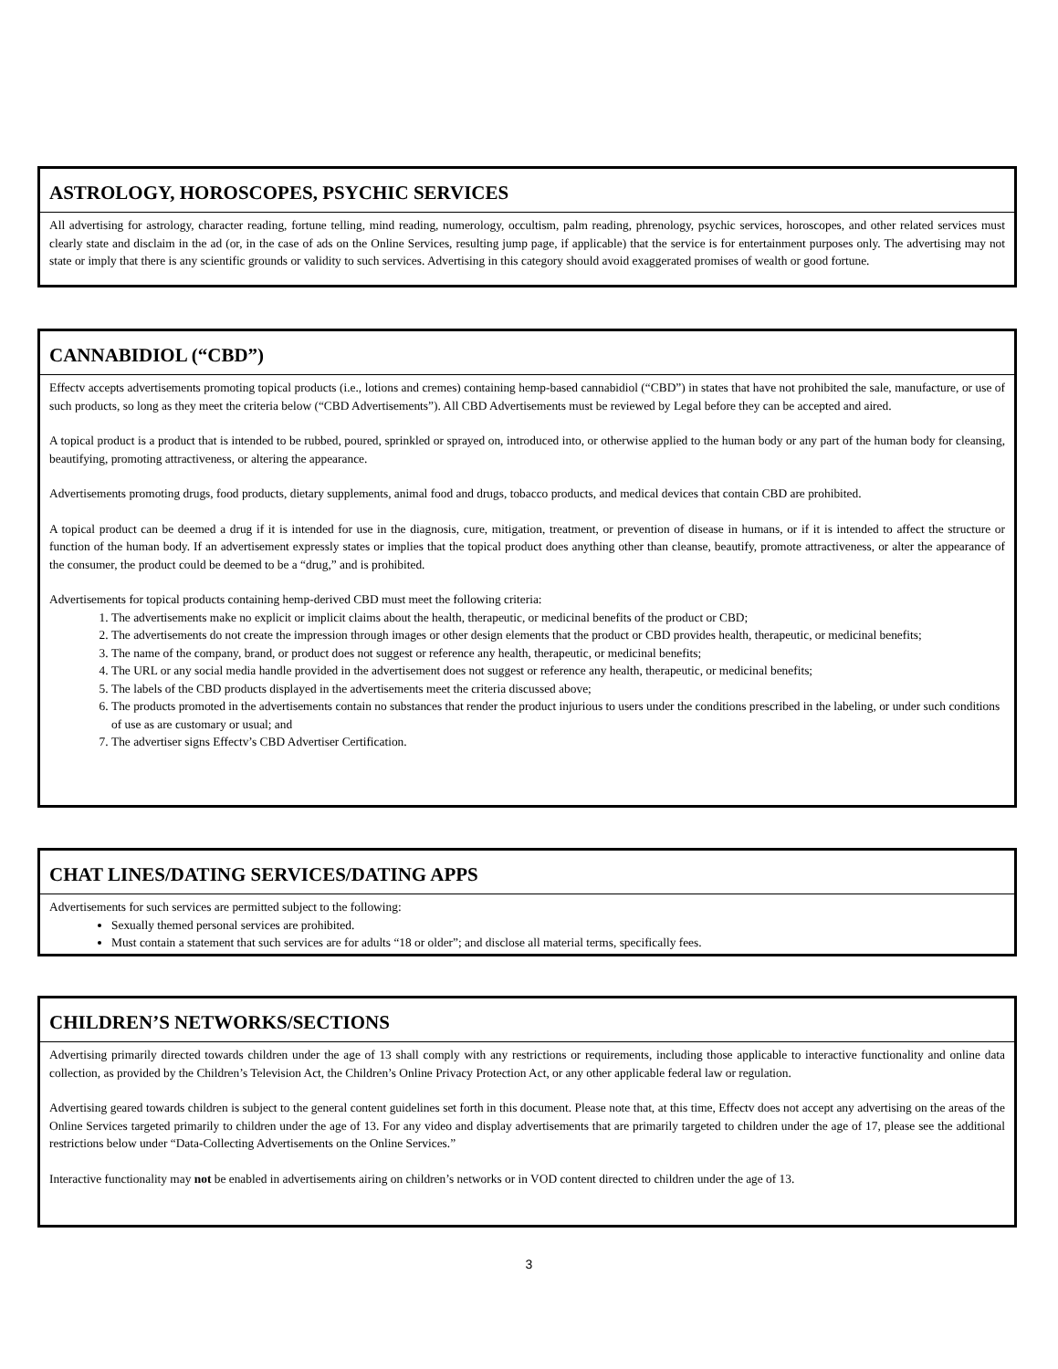ASTROLOGY, HOROSCOPES, PSYCHIC SERVICES
All advertising for astrology, character reading, fortune telling, mind reading, numerology, occultism, palm reading, phrenology, psychic services, horoscopes, and other related services must clearly state and disclaim in the ad (or, in the case of ads on the Online Services, resulting jump page, if applicable) that the service is for entertainment purposes only. The advertising may not state or imply that there is any scientific grounds or validity to such services. Advertising in this category should avoid exaggerated promises of wealth or good fortune.
CANNABIDIOL (“CBD”)
Effectv accepts advertisements promoting topical products (i.e., lotions and cremes) containing hemp-based cannabidiol (“CBD”) in states that have not prohibited the sale, manufacture, or use of such products, so long as they meet the criteria below (“CBD Advertisements”). All CBD Advertisements must be reviewed by Legal before they can be accepted and aired.
A topical product is a product that is intended to be rubbed, poured, sprinkled or sprayed on, introduced into, or otherwise applied to the human body or any part of the human body for cleansing, beautifying, promoting attractiveness, or altering the appearance.
Advertisements promoting drugs, food products, dietary supplements, animal food and drugs, tobacco products, and medical devices that contain CBD are prohibited.
A topical product can be deemed a drug if it is intended for use in the diagnosis, cure, mitigation, treatment, or prevention of disease in humans, or if it is intended to affect the structure or function of the human body. If an advertisement expressly states or implies that the topical product does anything other than cleanse, beautify, promote attractiveness, or alter the appearance of the consumer, the product could be deemed to be a “drug,” and is prohibited.
Advertisements for topical products containing hemp-derived CBD must meet the following criteria:
1. The advertisements make no explicit or implicit claims about the health, therapeutic, or medicinal benefits of the product or CBD;
2. The advertisements do not create the impression through images or other design elements that the product or CBD provides health, therapeutic, or medicinal benefits;
3. The name of the company, brand, or product does not suggest or reference any health, therapeutic, or medicinal benefits;
4. The URL or any social media handle provided in the advertisement does not suggest or reference any health, therapeutic, or medicinal benefits;
5. The labels of the CBD products displayed in the advertisements meet the criteria discussed above;
6. The products promoted in the advertisements contain no substances that render the product injurious to users under the conditions prescribed in the labeling, or under such conditions of use as are customary or usual; and
7. The advertiser signs Effectv’s CBD Advertiser Certification.
CHAT LINES/DATING SERVICES/DATING APPS
Advertisements for such services are permitted subject to the following:
Sexually themed personal services are prohibited.
Must contain a statement that such services are for adults “18 or older”; and disclose all material terms, specifically fees.
CHILDREN’S NETWORKS/SECTIONS
Advertising primarily directed towards children under the age of 13 shall comply with any restrictions or requirements, including those applicable to interactive functionality and online data collection, as provided by the Children’s Television Act, the Children’s Online Privacy Protection Act, or any other applicable federal law or regulation.
Advertising geared towards children is subject to the general content guidelines set forth in this document. Please note that, at this time, Effectv does not accept any advertising on the areas of the Online Services targeted primarily to children under the age of 13. For any video and display advertisements that are primarily targeted to children under the age of 17, please see the additional restrictions below under “Data-Collecting Advertisements on the Online Services.”
Interactive functionality may not be enabled in advertisements airing on children’s networks or in VOD content directed to children under the age of 13.
3